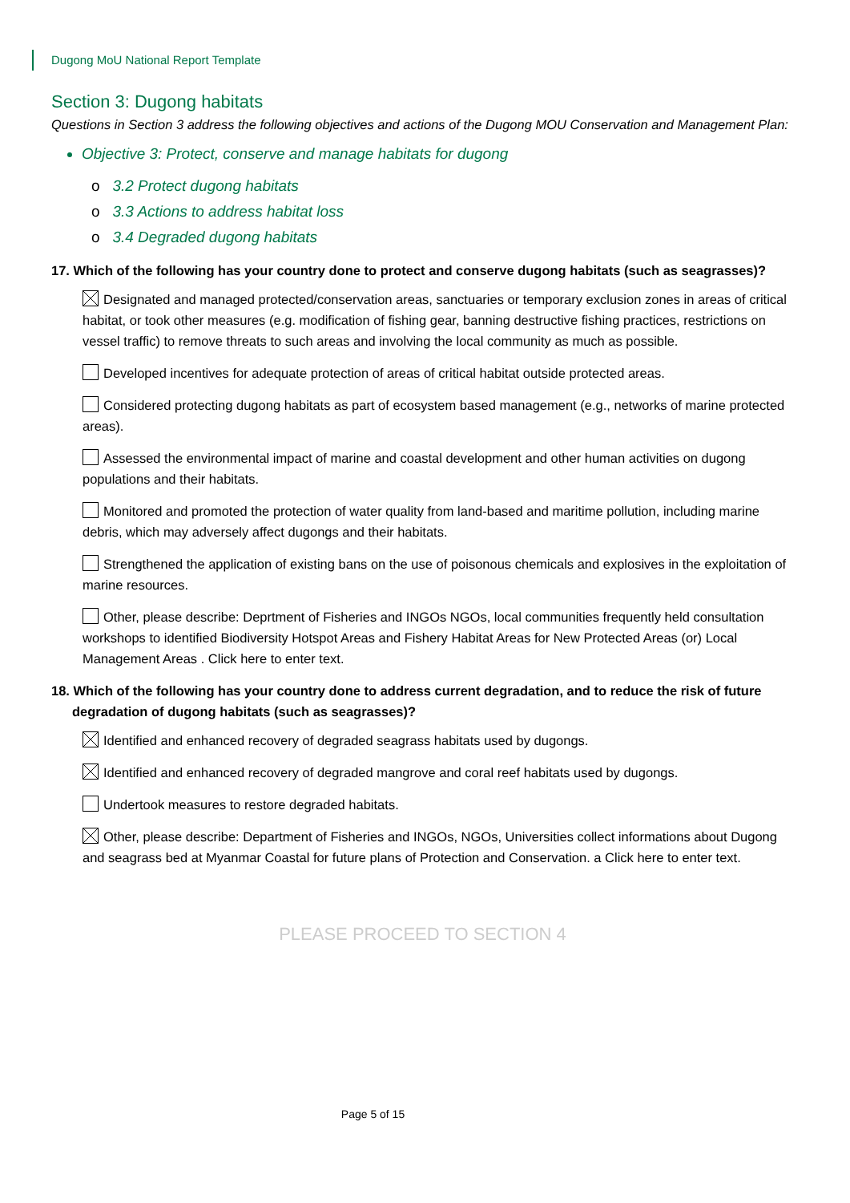Dugong MoU National Report Template
Section 3: Dugong habitats
Questions in Section 3 address the following objectives and actions of the Dugong MOU Conservation and Management Plan:
Objective 3: Protect, conserve and manage habitats for dugong
o 3.2 Protect dugong habitats
o 3.3 Actions to address habitat loss
o 3.4 Degraded dugong habitats
17. Which of the following has your country done to protect and conserve dugong habitats (such as seagrasses)?
Designated and managed protected/conservation areas, sanctuaries or temporary exclusion zones in areas of critical habitat, or took other measures (e.g. modification of fishing gear, banning destructive fishing practices, restrictions on vessel traffic) to remove threats to such areas and involving the local community as much as possible.
Developed incentives for adequate protection of areas of critical habitat outside protected areas.
Considered protecting dugong habitats as part of ecosystem based management (e.g., networks of marine protected areas).
Assessed the environmental impact of marine and coastal development and other human activities on dugong populations and their habitats.
Monitored and promoted the protection of water quality from land-based and maritime pollution, including marine debris, which may adversely affect dugongs and their habitats.
Strengthened the application of existing bans on the use of poisonous chemicals and explosives in the exploitation of marine resources.
Other, please describe: Deprtment of Fisheries and INGOs NGOs, local communities frequently held consultation workshops to identified Biodiversity Hotspot Areas and Fishery Habitat Areas for New Protected Areas (or) Local Management Areas . Click here to enter text.
18. Which of the following has your country done to address current degradation, and to reduce the risk of future degradation of dugong habitats (such as seagrasses)?
Identified and enhanced recovery of degraded seagrass habitats used by dugongs.
Identified and enhanced recovery of degraded mangrove and coral reef habitats used by dugongs.
Undertook measures to restore degraded habitats.
Other, please describe: Department of Fisheries and INGOs, NGOs, Universities collect informations about Dugong and seagrass bed at Myanmar Coastal for future plans of Protection and Conservation. a Click here to enter text.
PLEASE PROCEED TO SECTION 4
Page 5 of 15